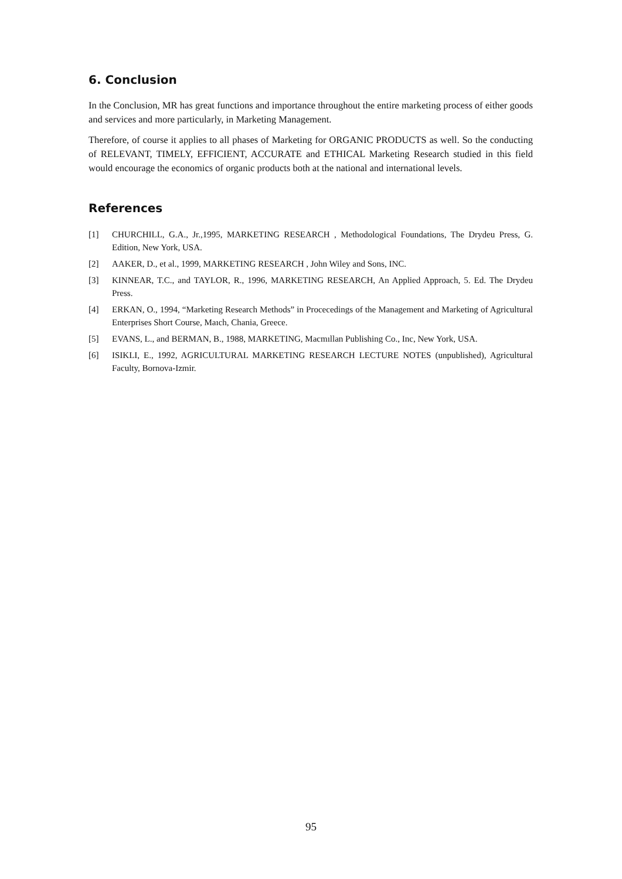6. Conclusion
In the Conclusion, MR has great functions and importance throughout the entire marketing process of either goods and services and more particularly, in Marketing Management.
Therefore, of course it applies to all phases of Marketing for ORGANIC PRODUCTS as well. So the conducting of RELEVANT, TIMELY, EFFICIENT, ACCURATE and ETHICAL Marketing Research studied in this field would encourage the economics of organic products both at the national and international levels.
References
[1] CHURCHILL, G.A., Jr.,1995, MARKETING RESEARCH , Methodological Foundations, The Drydeu Press, G. Edition, New York, USA.
[2] AAKER, D., et al., 1999, MARKETING RESEARCH , John Wiley and Sons, INC.
[3] KINNEAR, T.C., and TAYLOR, R., 1996, MARKETING RESEARCH, An Applied Approach, 5. Ed. The Drydeu Press.
[4] ERKAN, O., 1994, “Marketing Research Methods” in Procecedings of the Management and Marketing of Agricultural Enterprises Short Course, Maıch, Chania, Greece.
[5] EVANS, L., and BERMAN, B., 1988, MARKETING, Macmıllan Publishing Co., Inc, New York, USA.
[6] ISIKLI, E., 1992, AGRICULTURAL MARKETING RESEARCH LECTURE NOTES (unpublished), Agricultural Faculty, Bornova-Izmir.
95